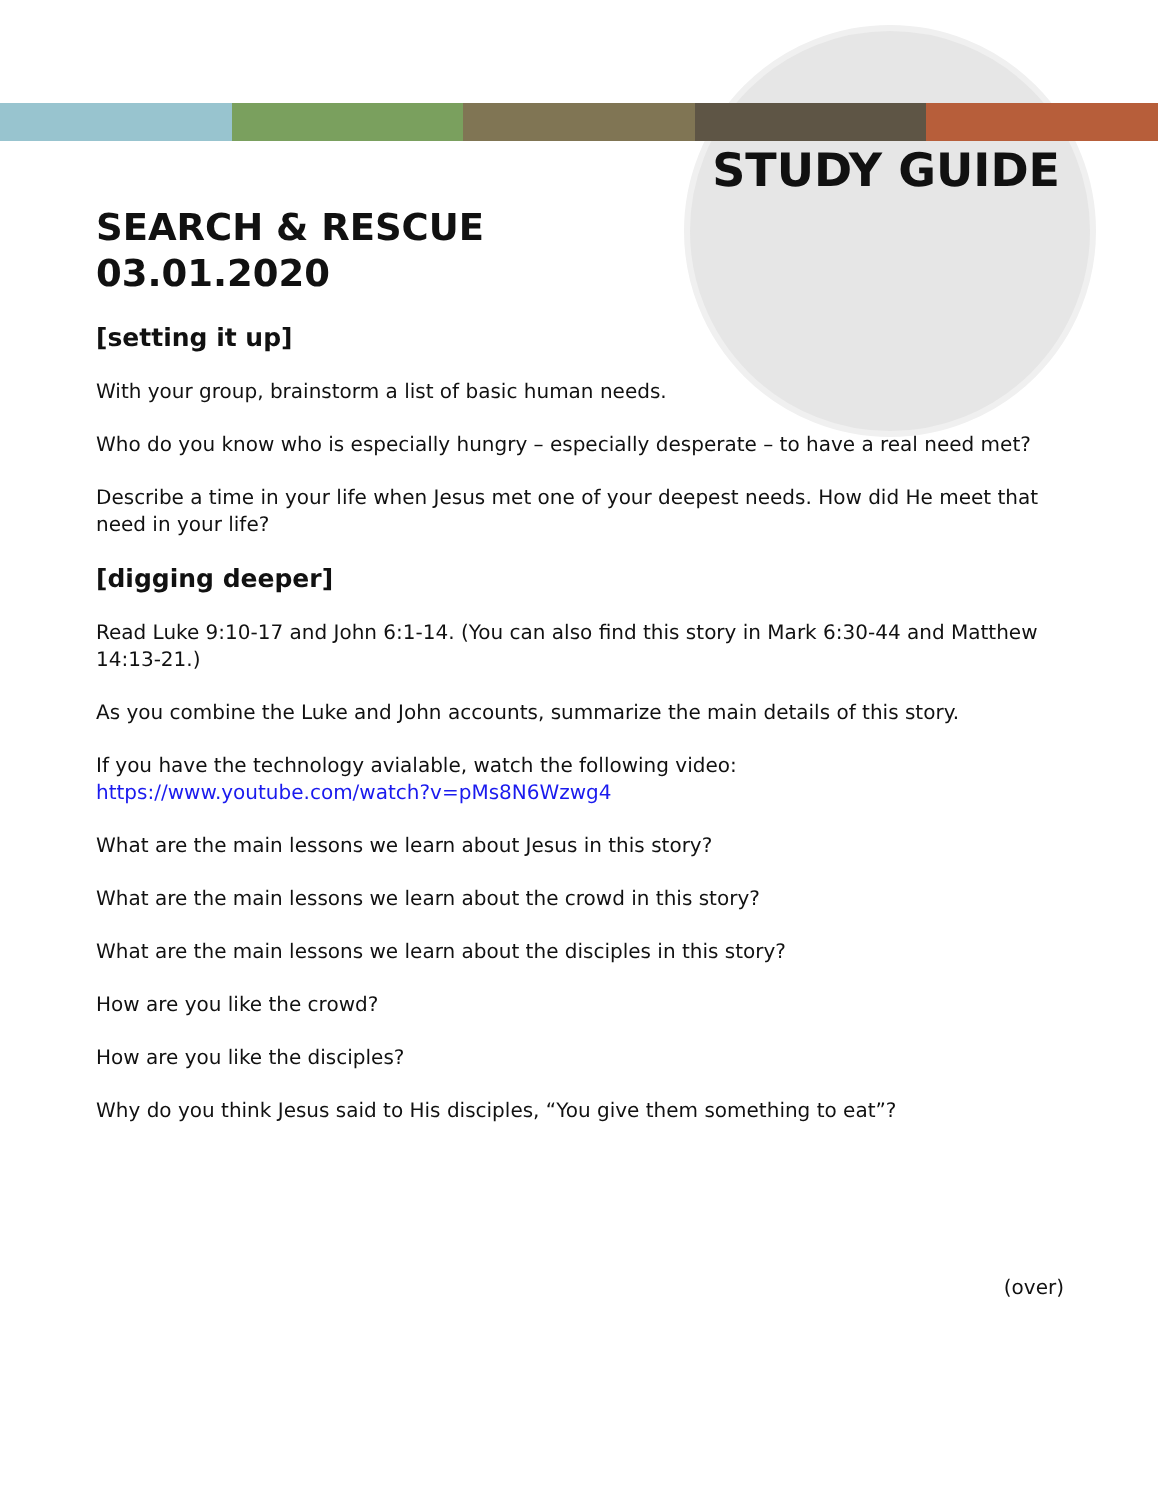STUDY GUIDE
SEARCH & RESCUE
03.01.2020
[setting it up]
With your group, brainstorm a list of basic human needs.
Who do you know who is especially hungry – especially desperate – to have a real need met?
Describe a time in your life when Jesus met one of your deepest needs. How did He meet that need in your life?
[digging deeper]
Read Luke 9:10-17 and John 6:1-14. (You can also find this story in Mark 6:30-44 and Matthew 14:13-21.)
As you combine the Luke and John accounts, summarize the main details of this story.
If you have the technology avialable, watch the following video:
https://www.youtube.com/watch?v=pMs8N6Wzwg4
What are the main lessons we learn about Jesus in this story?
What are the main lessons we learn about the crowd in this story?
What are the main lessons we learn about the disciples in this story?
How are you like the crowd?
How are you like the disciples?
Why do you think Jesus said to His disciples, “You give them something to eat”?
(over)